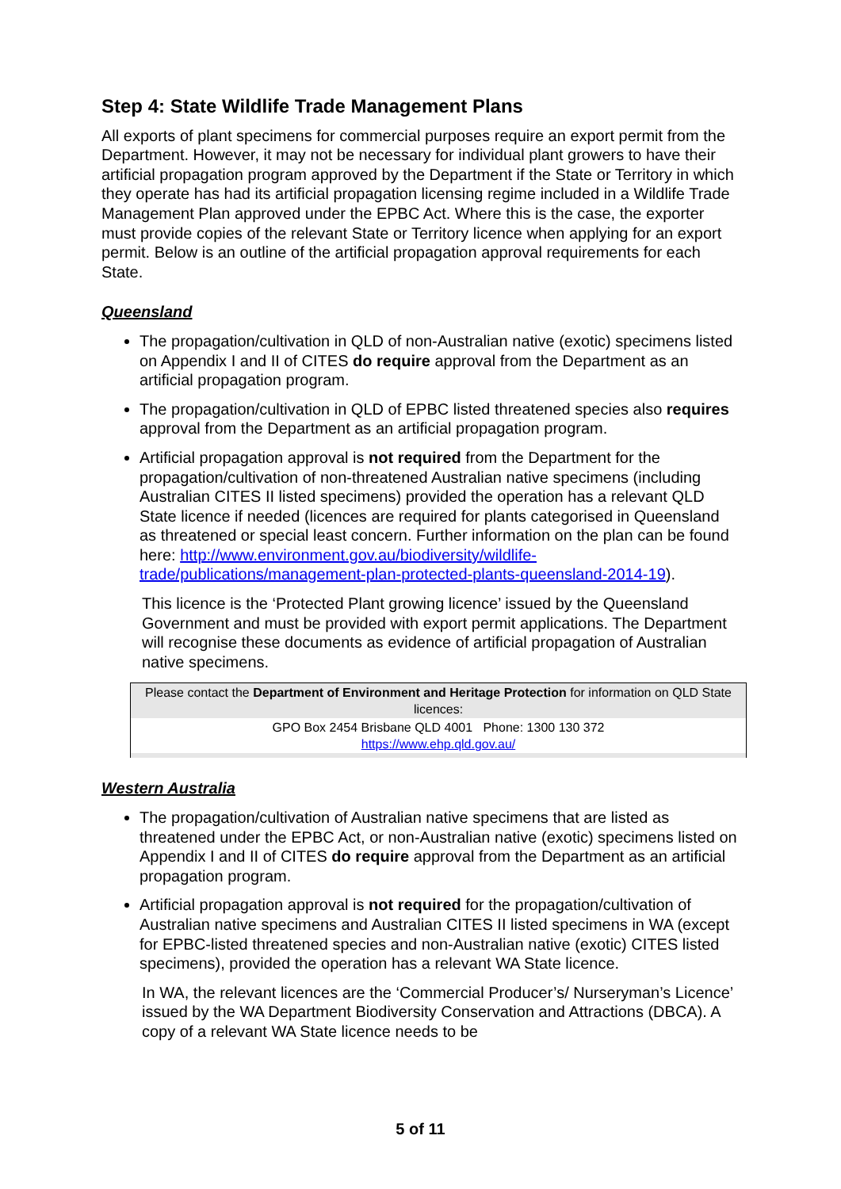Step 4: State Wildlife Trade Management Plans
All exports of plant specimens for commercial purposes require an export permit from the Department. However, it may not be necessary for individual plant growers to have their artificial propagation program approved by the Department if the State or Territory in which they operate has had its artificial propagation licensing regime included in a Wildlife Trade Management Plan approved under the EPBC Act. Where this is the case, the exporter must provide copies of the relevant State or Territory licence when applying for an export permit. Below is an outline of the artificial propagation approval requirements for each State.
Queensland
The propagation/cultivation in QLD of non-Australian native (exotic) specimens listed on Appendix I and II of CITES do require approval from the Department as an artificial propagation program.
The propagation/cultivation in QLD of EPBC listed threatened species also requires approval from the Department as an artificial propagation program.
Artificial propagation approval is not required from the Department for the propagation/cultivation of non-threatened Australian native specimens (including Australian CITES II listed specimens) provided the operation has a relevant QLD State licence if needed (licences are required for plants categorised in Queensland as threatened or special least concern. Further information on the plan can be found here: http://www.environment.gov.au/biodiversity/wildlife-trade/publications/management-plan-protected-plants-queensland-2014-19).
This licence is the ‘Protected Plant growing licence’ issued by the Queensland Government and must be provided with export permit applications. The Department will recognise these documents as evidence of artificial propagation of Australian native specimens.
| Please contact the Department of Environment and Heritage Protection for information on QLD State licences: |
| GPO Box 2454 Brisbane QLD 4001 Phone: 1300 130 372 https://www.ehp.qld.gov.au/ |
Western Australia
The propagation/cultivation of Australian native specimens that are listed as threatened under the EPBC Act, or non-Australian native (exotic) specimens listed on Appendix I and II of CITES do require approval from the Department as an artificial propagation program.
Artificial propagation approval is not required for the propagation/cultivation of Australian native specimens and Australian CITES II listed specimens in WA (except for EPBC-listed threatened species and non-Australian native (exotic) CITES listed specimens), provided the operation has a relevant WA State licence.
In WA, the relevant licences are the ‘Commercial Producer’s/ Nurseryman’s Licence’ issued by the WA Department Biodiversity Conservation and Attractions (DBCA). A copy of a relevant WA State licence needs to be
5 of 11